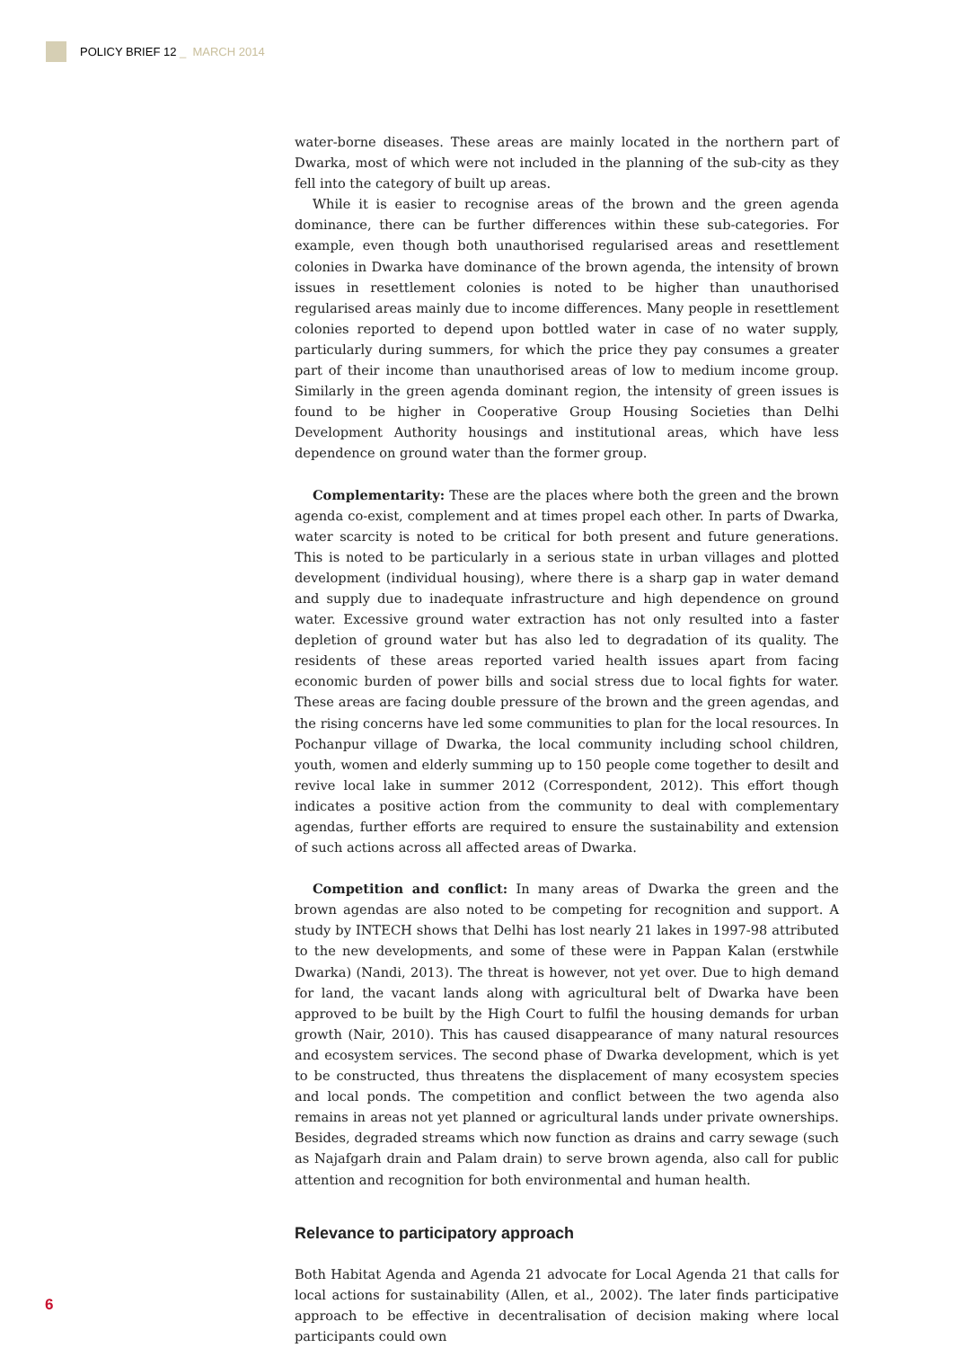POLICY BRIEF 12 _ MARCH 2014
water-borne diseases. These areas are mainly located in the northern part of Dwarka, most of which were not included in the planning of the sub-city as they fell into the category of built up areas.
While it is easier to recognise areas of the brown and the green agenda dominance, there can be further differences within these sub-categories. For example, even though both unauthorised regularised areas and resettlement colonies in Dwarka have dominance of the brown agenda, the intensity of brown issues in resettlement colonies is noted to be higher than unauthorised regularised areas mainly due to income differences. Many people in resettlement colonies reported to depend upon bottled water in case of no water supply, particularly during summers, for which the price they pay consumes a greater part of their income than unauthorised areas of low to medium income group. Similarly in the green agenda dominant region, the intensity of green issues is found to be higher in Cooperative Group Housing Societies than Delhi Development Authority housings and institutional areas, which have less dependence on ground water than the former group.
Complementarity: These are the places where both the green and the brown agenda co-exist, complement and at times propel each other. In parts of Dwarka, water scarcity is noted to be critical for both present and future generations. This is noted to be particularly in a serious state in urban villages and plotted development (individual housing), where there is a sharp gap in water demand and supply due to inadequate infrastructure and high dependence on ground water. Excessive ground water extraction has not only resulted into a faster depletion of ground water but has also led to degradation of its quality. The residents of these areas reported varied health issues apart from facing economic burden of power bills and social stress due to local fights for water. These areas are facing double pressure of the brown and the green agendas, and the rising concerns have led some communities to plan for the local resources. In Pochanpur village of Dwarka, the local community including school children, youth, women and elderly summing up to 150 people come together to desilt and revive local lake in summer 2012 (Correspondent, 2012). This effort though indicates a positive action from the community to deal with complementary agendas, further efforts are required to ensure the sustainability and extension of such actions across all affected areas of Dwarka.
Competition and conflict: In many areas of Dwarka the green and the brown agendas are also noted to be competing for recognition and support. A study by INTECH shows that Delhi has lost nearly 21 lakes in 1997-98 attributed to the new developments, and some of these were in Pappan Kalan (erstwhile Dwarka) (Nandi, 2013). The threat is however, not yet over. Due to high demand for land, the vacant lands along with agricultural belt of Dwarka have been approved to be built by the High Court to fulfil the housing demands for urban growth (Nair, 2010). This has caused disappearance of many natural resources and ecosystem services. The second phase of Dwarka development, which is yet to be constructed, thus threatens the displacement of many ecosystem species and local ponds. The competition and conflict between the two agenda also remains in areas not yet planned or agricultural lands under private ownerships. Besides, degraded streams which now function as drains and carry sewage (such as Najafgarh drain and Palam drain) to serve brown agenda, also call for public attention and recognition for both environmental and human health.
Relevance to participatory approach
Both Habitat Agenda and Agenda 21 advocate for Local Agenda 21 that calls for local actions for sustainability (Allen, et al., 2002). The later finds participative approach to be effective in decentralisation of decision making where local participants could own
6